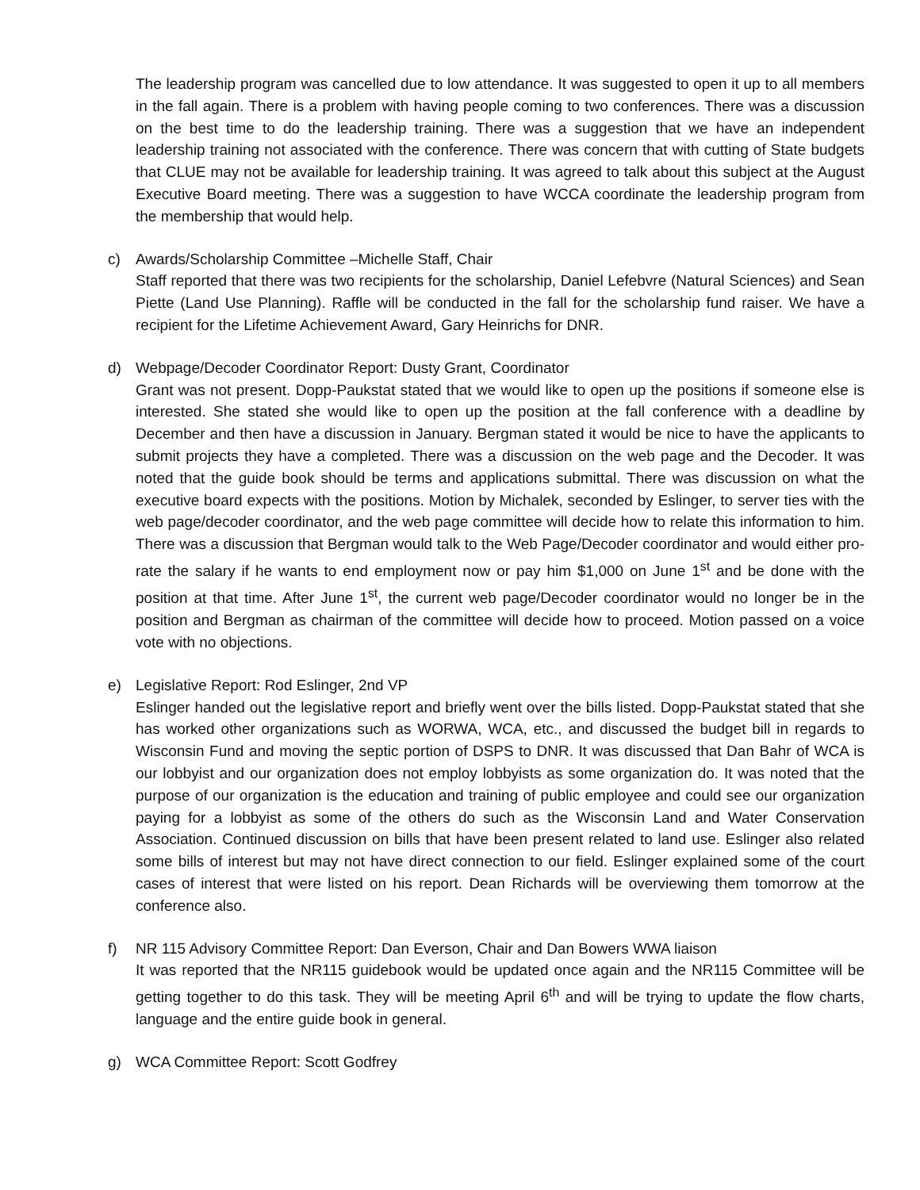The leadership program was cancelled due to low attendance. It was suggested to open it up to all members in the fall again. There is a problem with having people coming to two conferences. There was a discussion on the best time to do the leadership training. There was a suggestion that we have an independent leadership training not associated with the conference. There was concern that with cutting of State budgets that CLUE may not be available for leadership training. It was agreed to talk about this subject at the August Executive Board meeting. There was a suggestion to have WCCA coordinate the leadership program from the membership that would help.
c) Awards/Scholarship Committee –Michelle Staff, Chair
Staff reported that there was two recipients for the scholarship, Daniel Lefebvre (Natural Sciences) and Sean Piette (Land Use Planning). Raffle will be conducted in the fall for the scholarship fund raiser. We have a recipient for the Lifetime Achievement Award, Gary Heinrichs for DNR.
d) Webpage/Decoder Coordinator Report: Dusty Grant, Coordinator
Grant was not present. Dopp-Paukstat stated that we would like to open up the positions if someone else is interested. She stated she would like to open up the position at the fall conference with a deadline by December and then have a discussion in January. Bergman stated it would be nice to have the applicants to submit projects they have a completed. There was a discussion on the web page and the Decoder. It was noted that the guide book should be terms and applications submittal. There was discussion on what the executive board expects with the positions. Motion by Michalek, seconded by Eslinger, to server ties with the web page/decoder coordinator, and the web page committee will decide how to relate this information to him. There was a discussion that Bergman would talk to the Web Page/Decoder coordinator and would either pro-rate the salary if he wants to end employment now or pay him $1,000 on June 1<sup>st</sup> and be done with the position at that time. After June 1<sup>st</sup>, the current web page/Decoder coordinator would no longer be in the position and Bergman as chairman of the committee will decide how to proceed. Motion passed on a voice vote with no objections.
e) Legislative Report: Rod Eslinger, 2nd VP
Eslinger handed out the legislative report and briefly went over the bills listed. Dopp-Paukstat stated that she has worked other organizations such as WORWA, WCA, etc., and discussed the budget bill in regards to Wisconsin Fund and moving the septic portion of DSPS to DNR. It was discussed that Dan Bahr of WCA is our lobbyist and our organization does not employ lobbyists as some organization do. It was noted that the purpose of our organization is the education and training of public employee and could see our organization paying for a lobbyist as some of the others do such as the Wisconsin Land and Water Conservation Association. Continued discussion on bills that have been present related to land use. Eslinger also related some bills of interest but may not have direct connection to our field. Eslinger explained some of the court cases of interest that were listed on his report. Dean Richards will be overviewing them tomorrow at the conference also.
f) NR 115 Advisory Committee Report: Dan Everson, Chair and Dan Bowers WWA liaison
It was reported that the NR115 guidebook would be updated once again and the NR115 Committee will be getting together to do this task. They will be meeting April 6<sup>th</sup> and will be trying to update the flow charts, language and the entire guide book in general.
g) WCA Committee Report: Scott Godfrey